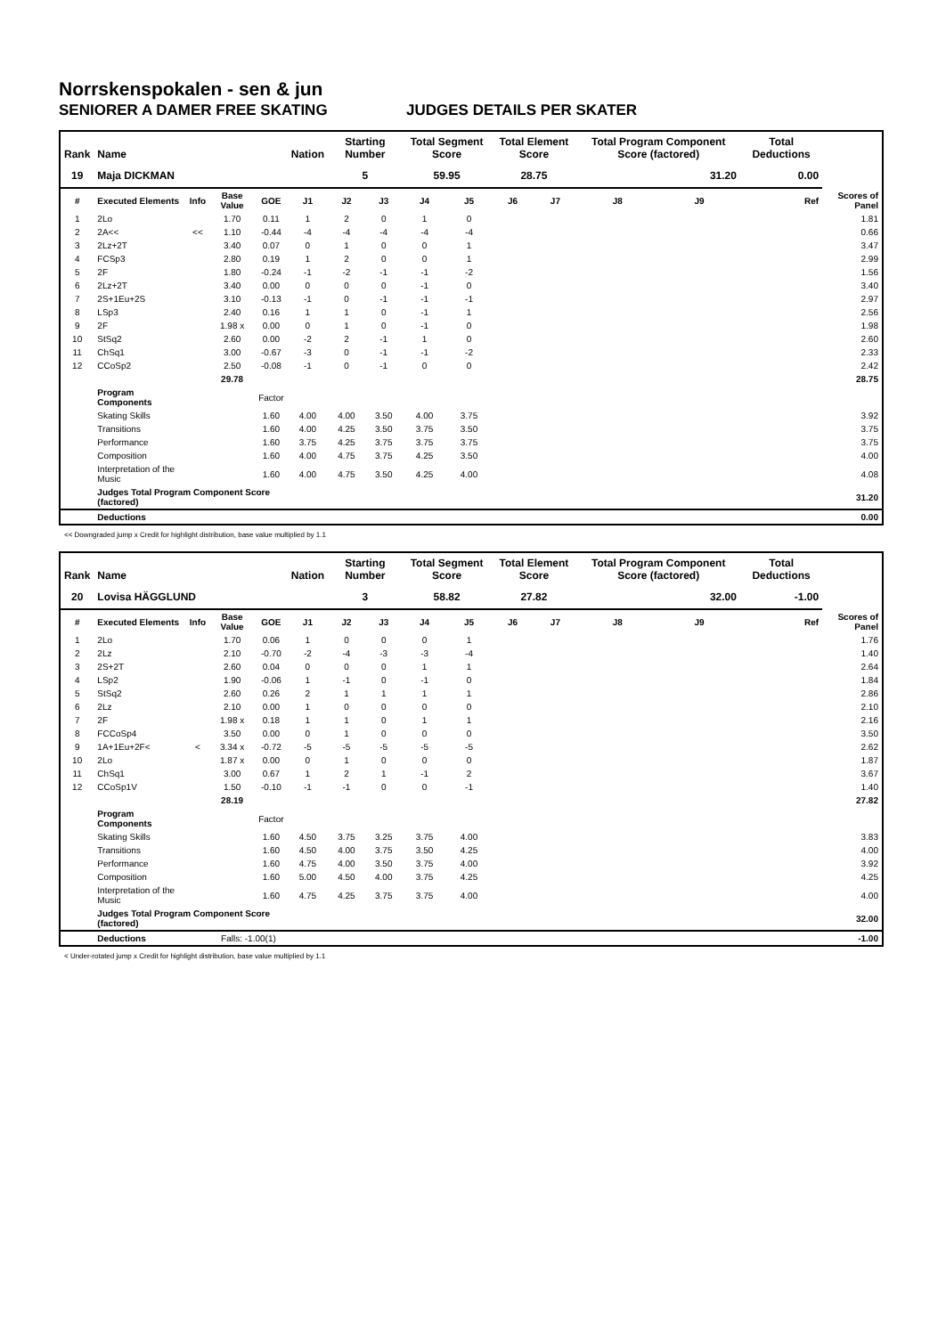Norrskenspokalen - sen & jun
SENIORER A DAMER FREE SKATING JUDGES DETAILS PER SKATER
| Rank | Name | | | | Nation | Starting Number | | Total Segment Score | | Total Element Score | | Total Program Component Score (factored) | | | Total Deductions | |
| --- | --- | --- | --- | --- | --- | --- | --- | --- | --- | --- | --- | --- | --- | --- | --- | --- |
| 19 | Maja DICKMAN | | | | | 5 | | 59.95 | | 28.75 | | 31.20 | | | 0.00 | |
| # | Executed Elements | Info | Base Value | GOE | J1 | J2 | J3 | J4 | J5 | J6 | J7 | J8 | J9 | Ref | | Scores of Panel |
| 1 | 2Lo | | 1.70 | 0.11 | 1 | 2 | 0 | 1 | 0 | | | | | | | 1.81 |
| 2 | 2A<< | << | 1.10 | -0.44 | -4 | -4 | -4 | -4 | -4 | | | | | | | 0.66 |
| 3 | 2Lz+2T | | 3.40 | 0.07 | 0 | 1 | 0 | 0 | 1 | | | | | | | 3.47 |
| 4 | FCSp3 | | 2.80 | 0.19 | 1 | 2 | 0 | 0 | 1 | | | | | | | 2.99 |
| 5 | 2F | | 1.80 | -0.24 | -1 | -2 | -1 | -1 | -2 | | | | | | | 1.56 |
| 6 | 2Lz+2T | | 3.40 | 0.00 | 0 | 0 | 0 | -1 | 0 | | | | | | | 3.40 |
| 7 | 2S+1Eu+2S | | 3.10 | -0.13 | -1 | 0 | -1 | -1 | -1 | | | | | | | 2.97 |
| 8 | LSp3 | | 2.40 | 0.16 | 1 | 1 | 0 | -1 | 1 | | | | | | | 2.56 |
| 9 | 2F | | 1.98 x | 0.00 | 0 | 1 | 0 | -1 | 0 | | | | | | | 1.98 |
| 10 | StSq2 | | 2.60 | 0.00 | -2 | 2 | -1 | 1 | 0 | | | | | | | 2.60 |
| 11 | ChSq1 | | 3.00 | -0.67 | -3 | 0 | -1 | -1 | -2 | | | | | | | 2.33 |
| 12 | CCoSp2 | | 2.50 | -0.08 | -1 | 0 | -1 | 0 | 0 | | | | | | | 2.42 |
| | | | 29.78 | | | | | | | | | | | | | 28.75 |
| | Program Components | | | Factor | | | | | | | | | | | | |
| | Skating Skills | | | 1.60 | 4.00 | 4.00 | 3.50 | 4.00 | 3.75 | | | | | | | 3.92 |
| | Transitions | | | 1.60 | 4.00 | 4.25 | 3.50 | 3.75 | 3.50 | | | | | | | 3.75 |
| | Performance | | | 1.60 | 3.75 | 4.25 | 3.75 | 3.75 | 3.75 | | | | | | | 3.75 |
| | Composition | | | 1.60 | 4.00 | 4.75 | 3.75 | 4.25 | 3.50 | | | | | | | 4.00 |
| | Interpretation of the Music | | | 1.60 | 4.00 | 4.75 | 3.50 | 4.25 | 4.00 | | | | | | | 4.08 |
| | Judges Total Program Component Score (factored) | | | | | | | | | | | | | | | 31.20 |
| | Deductions | | | | | | | | | | | | | | | 0.00 |
<< Downgraded jump x Credit for highlight distribution, base value multiplied by 1.1
| Rank | Name | | | | Nation | Starting Number | | Total Segment Score | | Total Element Score | | Total Program Component Score (factored) | | | Total Deductions | |
| --- | --- | --- | --- | --- | --- | --- | --- | --- | --- | --- | --- | --- | --- | --- | --- | --- |
| 20 | Lovisa HÄGGLUND | | | | | 3 | | 58.82 | | 27.82 | | 32.00 | | | -1.00 | |
| # | Executed Elements | Info | Base Value | GOE | J1 | J2 | J3 | J4 | J5 | J6 | J7 | J8 | J9 | Ref | | Scores of Panel |
| 1 | 2Lo | | 1.70 | 0.06 | 1 | 0 | 0 | 0 | 1 | | | | | | | 1.76 |
| 2 | 2Lz | | 2.10 | -0.70 | -2 | -4 | -3 | -3 | -4 | | | | | | | 1.40 |
| 3 | 2S+2T | | 2.60 | 0.04 | 0 | 0 | 0 | 1 | 1 | | | | | | | 2.64 |
| 4 | LSp2 | | 1.90 | -0.06 | 1 | -1 | 0 | -1 | 0 | | | | | | | 1.84 |
| 5 | StSq2 | | 2.60 | 0.26 | 2 | 1 | 1 | 1 | 1 | | | | | | | 2.86 |
| 6 | 2Lz | | 2.10 | 0.00 | 1 | 0 | 0 | 0 | 0 | | | | | | | 2.10 |
| 7 | 2F | | 1.98 x | 0.18 | 1 | 1 | 0 | 1 | 1 | | | | | | | 2.16 |
| 8 | FCCoSp4 | | 3.50 | 0.00 | 0 | 1 | 0 | 0 | 0 | | | | | | | 3.50 |
| 9 | 1A+1Eu+2F< | < | 3.34 x | -0.72 | -5 | -5 | -5 | -5 | -5 | | | | | | | 2.62 |
| 10 | 2Lo | | 1.87 x | 0.00 | 0 | 1 | 0 | 0 | 0 | | | | | | | 1.87 |
| 11 | ChSq1 | | 3.00 | 0.67 | 1 | 2 | 1 | -1 | 2 | | | | | | | 3.67 |
| 12 | CCoSp1V | | 1.50 | -0.10 | -1 | -1 | 0 | 0 | -1 | | | | | | | 1.40 |
| | | | 28.19 | | | | | | | | | | | | | 27.82 |
| | Program Components | | | Factor | | | | | | | | | | | | |
| | Skating Skills | | | 1.60 | 4.50 | 3.75 | 3.25 | 3.75 | 4.00 | | | | | | | 3.83 |
| | Transitions | | | 1.60 | 4.50 | 4.00 | 3.75 | 3.50 | 4.25 | | | | | | | 4.00 |
| | Performance | | | 1.60 | 4.75 | 4.00 | 3.50 | 3.75 | 4.00 | | | | | | | 3.92 |
| | Composition | | | 1.60 | 5.00 | 4.50 | 4.00 | 3.75 | 4.25 | | | | | | | 4.25 |
| | Interpretation of the Music | | | 1.60 | 4.75 | 4.25 | 3.75 | 3.75 | 4.00 | | | | | | | 4.00 |
| | Judges Total Program Component Score (factored) | | | | | | | | | | | | | | | 32.00 |
| | Deductions | | Falls: -1.00(1) | | | | | | | | | | | | | -1.00 |
< Under-rotated jump x Credit for highlight distribution, base value multiplied by 1.1